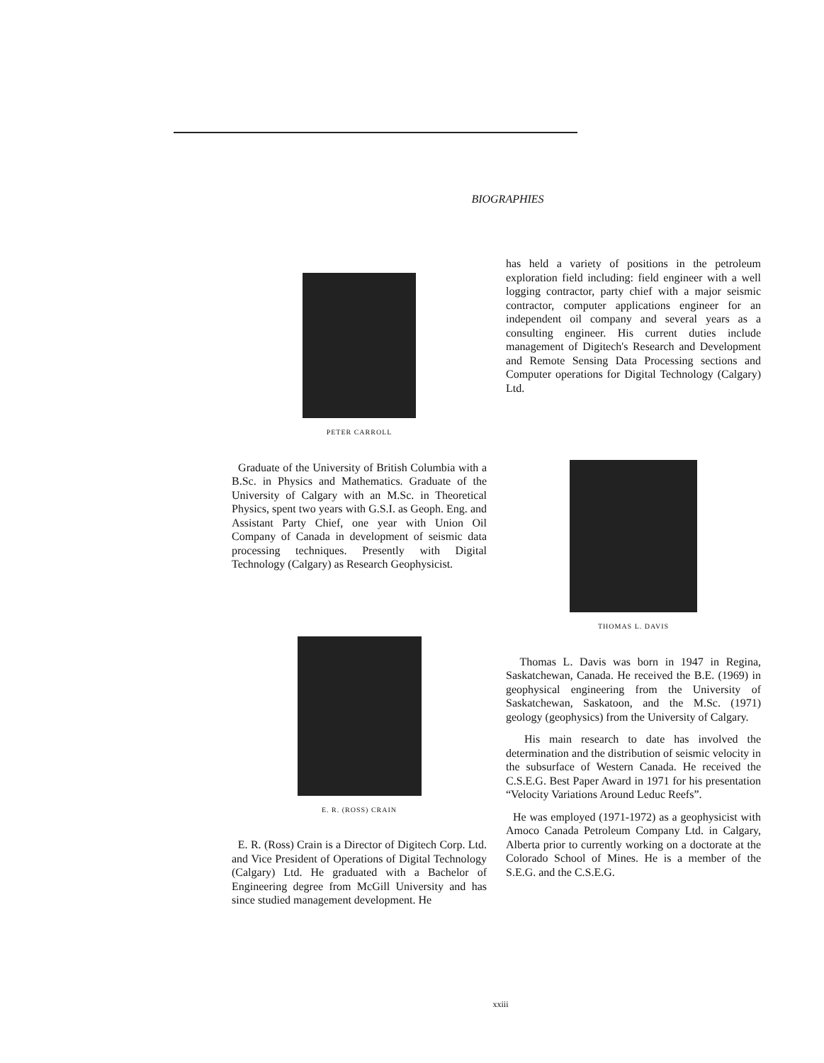BIOGRAPHIES
PETER CARROLL
Graduate of the University of British Columbia with a B.Sc. in Physics and Mathematics. Graduate of the University of Calgary with an M.Sc. in Theoretical Physics, spent two years with G.S.I. as Geoph. Eng. and Assistant Party Chief, one year with Union Oil Company of Canada in development of seismic data processing techniques. Presently with Digital Technology (Calgary) as Research Geophysicist.
E. R. (ROSS) CRAIN
E. R. (Ross) Crain is a Director of Digitech Corp. Ltd. and Vice President of Operations of Digital Technology (Calgary) Ltd. He graduated with a Bachelor of Engineering degree from McGill University and has since studied management development. He
has held a variety of positions in the petroleum exploration field including: field engineer with a well logging contractor, party chief with a major seismic contractor, computer applications engineer for an independent oil company and several years as a consulting engineer. His current duties include management of Digitech's Research and Development and Remote Sensing Data Processing sections and Computer operations for Digital Technology (Calgary) Ltd.
THOMAS L. DAVIS
Thomas L. Davis was born in 1947 in Regina, Saskatchewan, Canada. He received the B.E. (1969) in geophysical engineering from the University of Saskatchewan, Saskatoon, and the M.Sc. (1971) geology (geophysics) from the University of Calgary.
His main research to date has involved the determination and the distribution of seismic velocity in the subsurface of Western Canada. He received the C.S.E.G. Best Paper Award in 1971 for his presentation “Velocity Variations Around Leduc Reefs”.
He was employed (1971-1972) as a geophysicist with Amoco Canada Petroleum Company Ltd. in Calgary, Alberta prior to currently working on a doctorate at the Colorado School of Mines. He is a member of the S.E.G. and the C.S.E.G.
xxiii